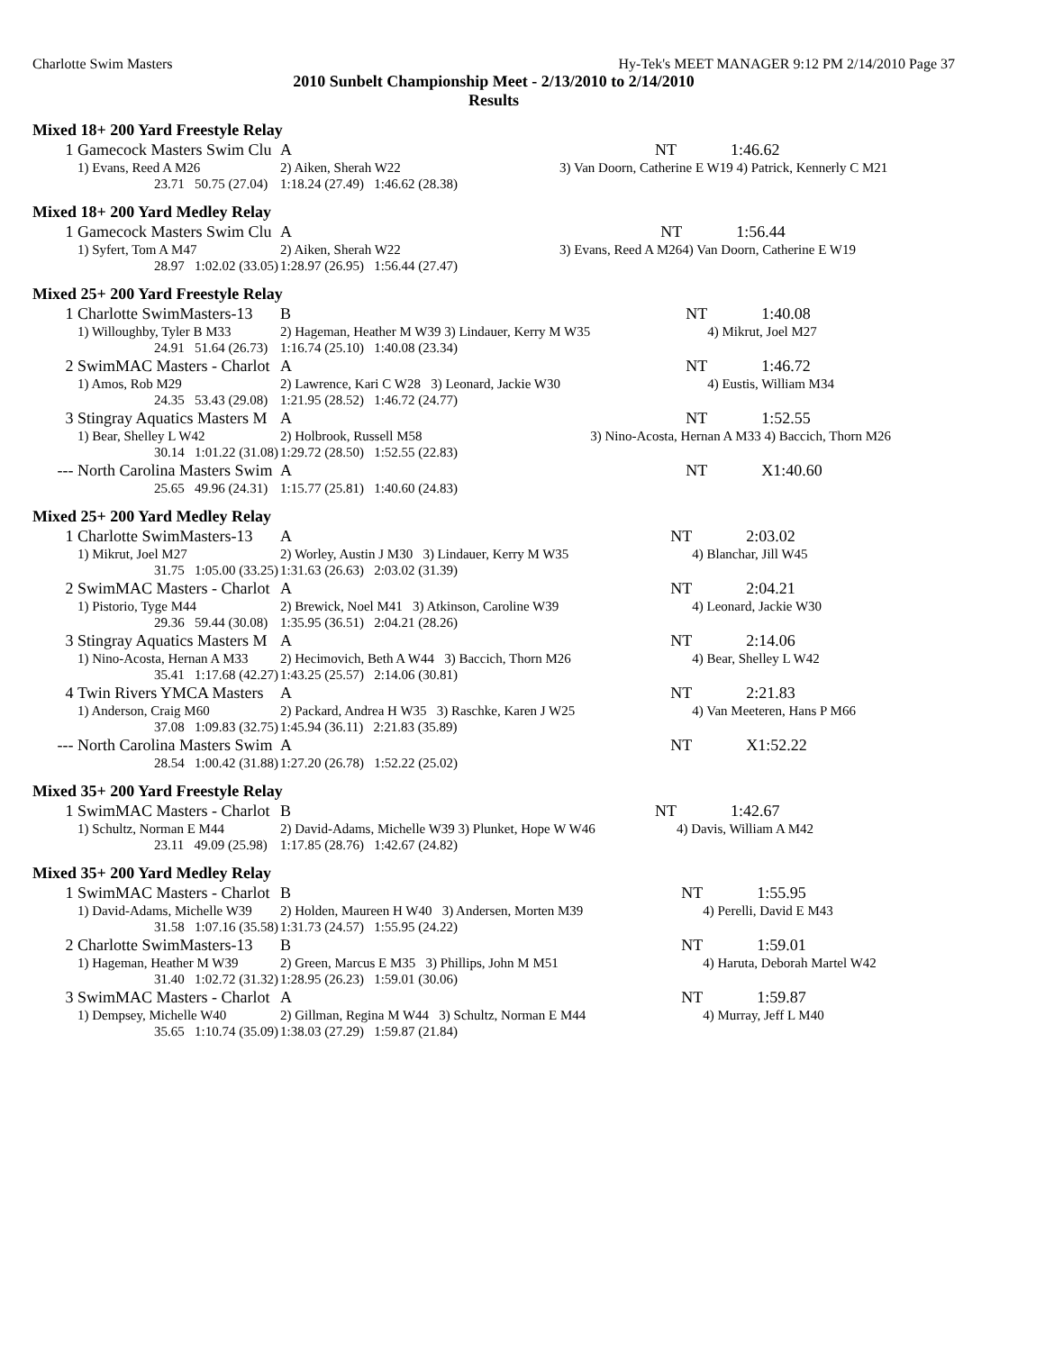Charlotte Swim Masters Hy-Tek's MEET MANAGER 9:12 PM 2/14/2010 Page 37
2010 Sunbelt Championship Meet - 2/13/2010 to 2/14/2010
Results
Mixed 18+ 200 Yard Freestyle Relay
| 1 | Gamecock Masters Swim Clu | A | | NT | 1:46.62 |
| | 1) Evans, Reed A M26 | 2) Aiken, Sherah W22 | | 3) Van Doorn, Catherine E W19 4) Patrick, Kennerly C M21 | |
| | 23.71 50.75 (27.04) | 1:18.24 (27.49) 1:46.62 (28.38) | | | |
Mixed 18+ 200 Yard Medley Relay
| 1 | Gamecock Masters Swim Clu | A | | NT | 1:56.44 |
| | 1) Syfert, Tom A M47 | 2) Aiken, Sherah W22 | | 3) Evans, Reed A M26 | 4) Van Doorn, Catherine E W19 |
| | 28.97 1:02.02 (33.05) | 1:28.97 (26.95) 1:56.44 (27.47) | | | |
Mixed 25+ 200 Yard Freestyle Relay
| 1 | Charlotte SwimMasters-13 | B | | NT | 1:40.08 |
| | 1) Willoughby, Tyler B M33 | 2) Hageman, Heather M W39 3) Lindauer, Kerry M W35 | | | 4) Mikrut, Joel M27 |
| | 24.91 51.64 (26.73) | 1:16.74 (25.10) 1:40.08 (23.34) | | | |
| 2 | SwimMAC Masters - Charlot | A | | NT | 1:46.72 |
| | 1) Amos, Rob M29 | 2) Lawrence, Kari C W28 3) Leonard, Jackie W30 | | | 4) Eustis, William M34 |
| | 24.35 53.43 (29.08) | 1:21.95 (28.52) 1:46.72 (24.77) | | | |
| 3 | Stingray Aquatics Masters M | A | | NT | 1:52.55 |
| | 1) Bear, Shelley L W42 | 2) Holbrook, Russell M58 | | 3) Nino-Acosta, Hernan A M33 4) Baccich, Thorn M26 | |
| | 30.14 1:01.22 (31.08) | 1:29.72 (28.50) 1:52.55 (22.83) | | | |
| --- | North Carolina Masters Swim | A | | NT | X1:40.60 |
| | 25.65 49.96 (24.31) | 1:15.77 (25.81) 1:40.60 (24.83) | | | |
Mixed 25+ 200 Yard Medley Relay
| 1 | Charlotte SwimMasters-13 | A | | NT | 2:03.02 |
| | 1) Mikrut, Joel M27 | 2) Worley, Austin J M30 3) Lindauer, Kerry M W35 | | | 4) Blanchar, Jill W45 |
| | 31.75 1:05.00 (33.25) | 1:31.63 (26.63) 2:03.02 (31.39) | | | |
| 2 | SwimMAC Masters - Charlot | A | | NT | 2:04.21 |
| | 1) Pistorio, Tyge M44 | 2) Brewick, Noel M41 3) Atkinson, Caroline W39 | | | 4) Leonard, Jackie W30 |
| | 29.36 59.44 (30.08) | 1:35.95 (36.51) 2:04.21 (28.26) | | | |
| 3 | Stingray Aquatics Masters M | A | | NT | 2:14.06 |
| | 1) Nino-Acosta, Hernan A M33 | 2) Hecimovich, Beth A W44 3) Baccich, Thorn M26 | | | 4) Bear, Shelley L W42 |
| | 35.41 1:17.68 (42.27) | 1:43.25 (25.57) 2:14.06 (30.81) | | | |
| 4 | Twin Rivers YMCA Masters | A | | NT | 2:21.83 |
| | 1) Anderson, Craig M60 | 2) Packard, Andrea H W35 3) Raschke, Karen J W25 | | | 4) Van Meeteren, Hans P M66 |
| | 37.08 1:09.83 (32.75) | 1:45.94 (36.11) 2:21.83 (35.89) | | | |
| --- | North Carolina Masters Swim | A | | NT | X1:52.22 |
| | 28.54 1:00.42 (31.88) | 1:27.20 (26.78) 1:52.22 (25.02) | | | |
Mixed 35+ 200 Yard Freestyle Relay
| 1 | SwimMAC Masters - Charlot | B | | NT | 1:42.67 |
| | 1) Schultz, Norman E M44 | 2) David-Adams, Michelle W39 3) Plunket, Hope W W46 | | | 4) Davis, William A M42 |
| | 23.11 49.09 (25.98) | 1:17.85 (28.76) 1:42.67 (24.82) | | | |
Mixed 35+ 200 Yard Medley Relay
| 1 | SwimMAC Masters - Charlot | B | | NT | 1:55.95 |
| | 1) David-Adams, Michelle W39 | 2) Holden, Maureen H W40 3) Andersen, Morten M39 | | | 4) Perelli, David E M43 |
| | 31.58 1:07.16 (35.58) | 1:31.73 (24.57) 1:55.95 (24.22) | | | |
| 2 | Charlotte SwimMasters-13 | B | | NT | 1:59.01 |
| | 1) Hageman, Heather M W39 | 2) Green, Marcus E M35 3) Phillips, John M M51 | | | 4) Haruta, Deborah Martel W42 |
| | 31.40 1:02.72 (31.32) | 1:28.95 (26.23) 1:59.01 (30.06) | | | |
| 3 | SwimMAC Masters - Charlot | A | | NT | 1:59.87 |
| | 1) Dempsey, Michelle W40 | 2) Gillman, Regina M W44 3) Schultz, Norman E M44 | | | 4) Murray, Jeff L M40 |
| | 35.65 1:10.74 (35.09) | 1:38.03 (27.29) 1:59.87 (21.84) | | | |